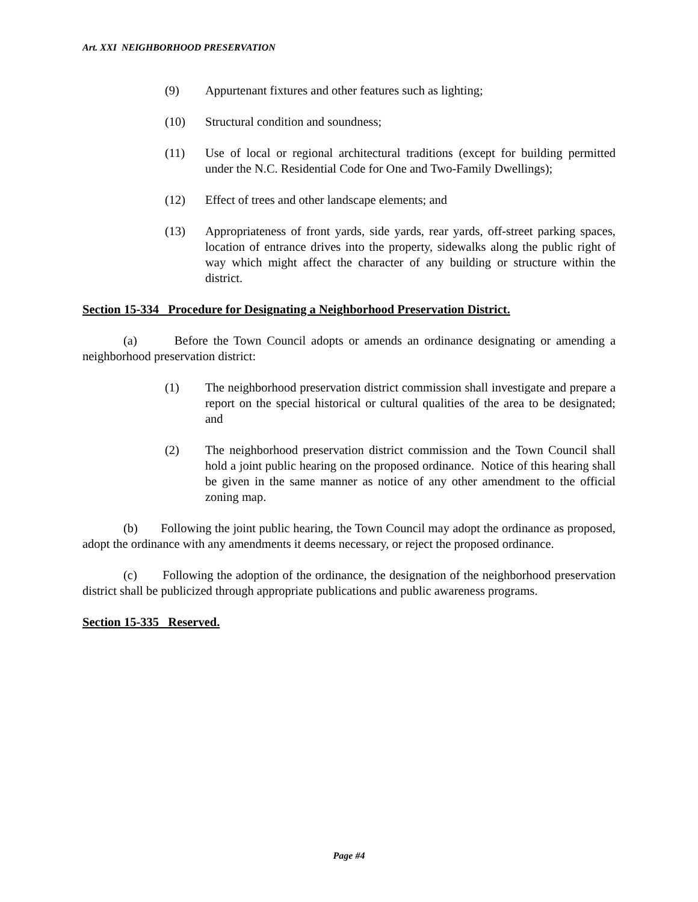Art. XXI NEIGHBORHOOD PRESERVATION
(9) Appurtenant fixtures and other features such as lighting;
(10) Structural condition and soundness;
(11) Use of local or regional architectural traditions (except for building permitted under the N.C. Residential Code for One and Two-Family Dwellings);
(12) Effect of trees and other landscape elements; and
(13) Appropriateness of front yards, side yards, rear yards, off-street parking spaces, location of entrance drives into the property, sidewalks along the public right of way which might affect the character of any building or structure within the district.
Section 15-334 Procedure for Designating a Neighborhood Preservation District.
(a) Before the Town Council adopts or amends an ordinance designating or amending a neighborhood preservation district:
(1) The neighborhood preservation district commission shall investigate and prepare a report on the special historical or cultural qualities of the area to be designated; and
(2) The neighborhood preservation district commission and the Town Council shall hold a joint public hearing on the proposed ordinance. Notice of this hearing shall be given in the same manner as notice of any other amendment to the official zoning map.
(b) Following the joint public hearing, the Town Council may adopt the ordinance as proposed, adopt the ordinance with any amendments it deems necessary, or reject the proposed ordinance.
(c) Following the adoption of the ordinance, the designation of the neighborhood preservation district shall be publicized through appropriate publications and public awareness programs.
Section 15-335 Reserved.
Page #4